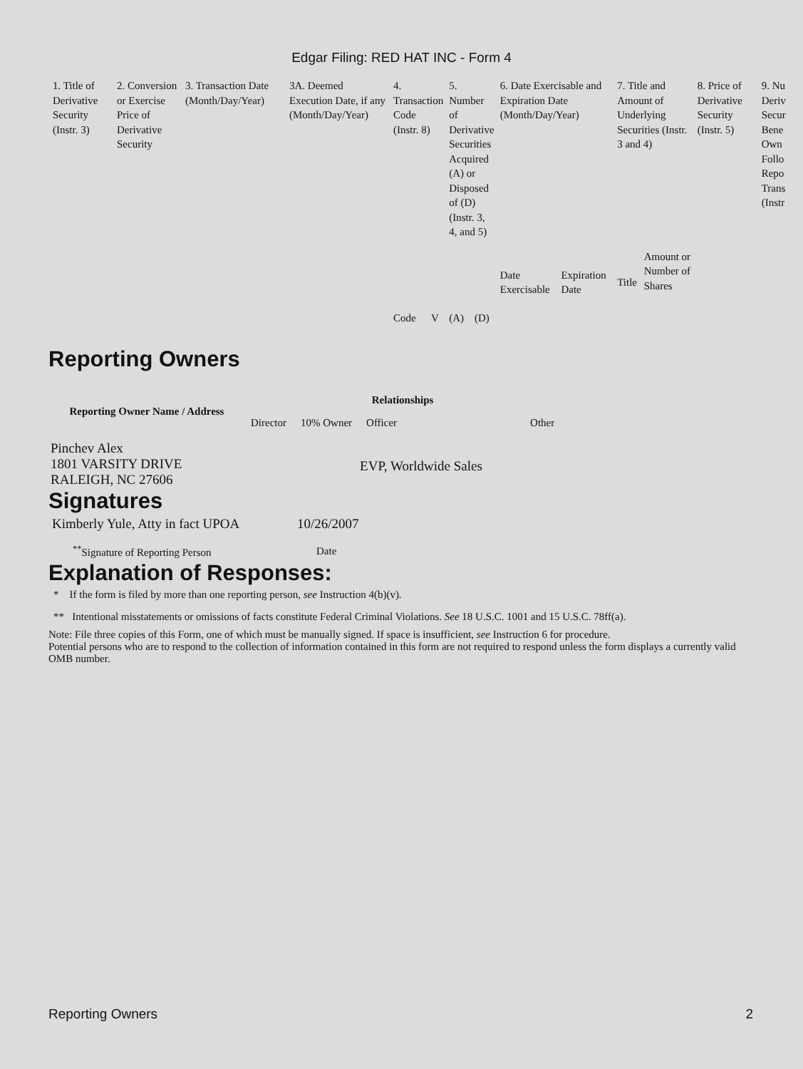Edgar Filing: RED HAT INC - Form 4
| 1. Title of Derivative Security (Instr. 3) | 2. Conversion or Exercise Price of Derivative Security | 3. Transaction Date (Month/Day/Year) | 3A. Deemed Execution Date, if any (Month/Day/Year) | 4. Transaction Code (Instr. 8) | | 5. Number of Derivative Securities Acquired (A) or Disposed of (D) (Instr. 3, 4, and 5) | | 6. Date Exercisable and Expiration Date (Month/Day/Year) | | 7. Title and Amount of Underlying Securities (Instr. 3 and 4) | | 8. Price of Derivative Security (Instr. 5) | 9. Nu Deriv Secur Bene Own Follo Repo Trans (Instr |
| | | | | Code | V | (A) | (D) | Date Exercisable | Expiration Date | Title | Amount or Number of Shares | | |
Reporting Owners
| Reporting Owner Name / Address | Relationships | | | |
| --- | --- | --- | --- | --- |
| | Director | 10% Owner | Officer | Other |
| Pinchev Alex 1801 VARSITY DRIVE RALEIGH, NC 27606 | | | EVP, Worldwide Sales | |
Signatures
| Kimberly Yule, Atty in fact UPOA | 10/26/2007 |
| <sup>**</sup> Signature of Reporting Person | Date |
Explanation of Responses:
* If the form is filed by more than one reporting person, see Instruction 4(b)(v).
** Intentional misstatements or omissions of facts constitute Federal Criminal Violations. See 18 U.S.C. 1001 and 15 U.S.C. 78ff(a).
Note: File three copies of this Form, one of which must be manually signed. If space is insufficient, see Instruction 6 for procedure.
Potential persons who are to respond to the collection of information contained in this form are not required to respond unless the form displays a currently valid OMB number.
Reporting Owners 2